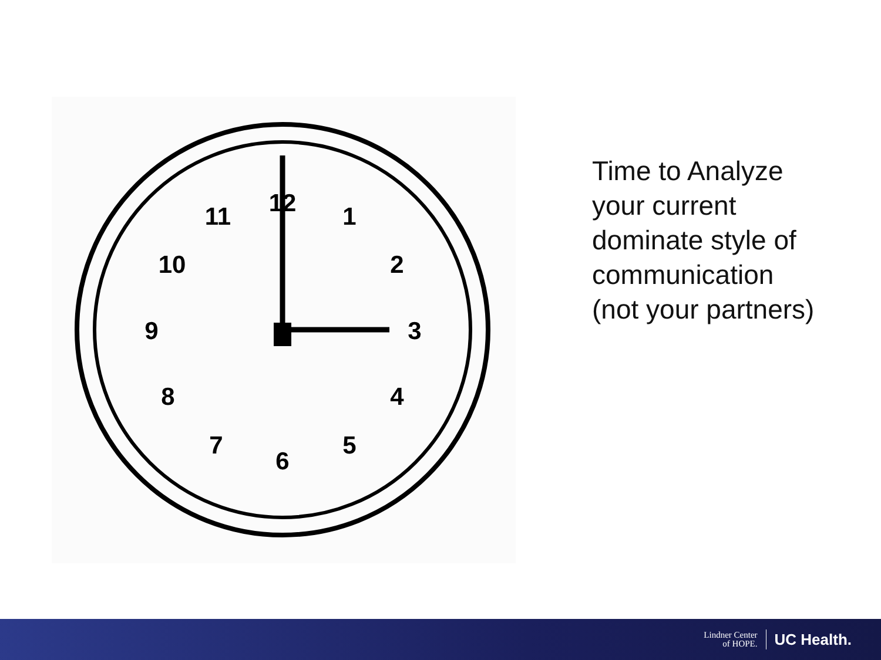12
1
2
3
4
5
6
7
8
9
10
11
Time to Analyze your current dominate style of communication (not your partners)
Lindner Center
of HOPE.
UC Health.